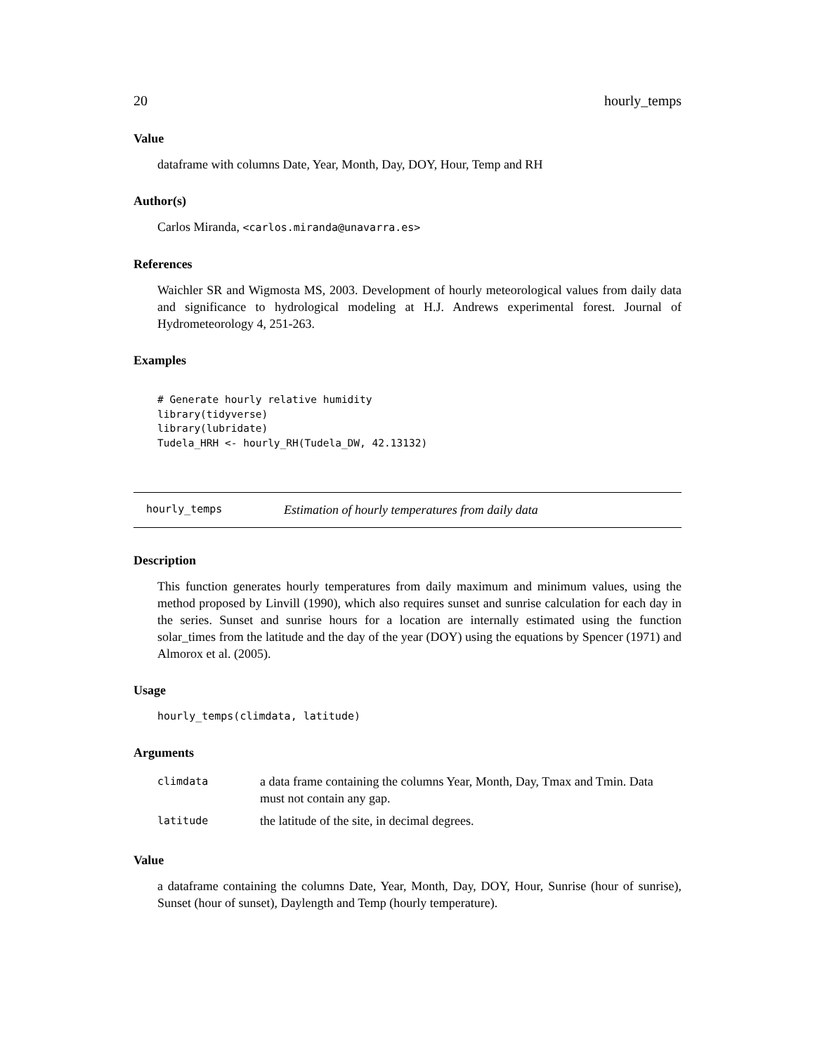20 hourly_temps
Value
dataframe with columns Date, Year, Month, Day, DOY, Hour, Temp and RH
Author(s)
Carlos Miranda, <carlos.miranda@unavarra.es>
References
Waichler SR and Wigmosta MS, 2003. Development of hourly meteorological values from daily data and significance to hydrological modeling at H.J. Andrews experimental forest. Journal of Hydrometeorology 4, 251-263.
Examples
# Generate hourly relative humidity
library(tidyverse)
library(lubridate)
Tudela_HRH <- hourly_RH(Tudela_DW, 42.13132)
hourly_temps Estimation of hourly temperatures from daily data
Description
This function generates hourly temperatures from daily maximum and minimum values, using the method proposed by Linvill (1990), which also requires sunset and sunrise calculation for each day in the series. Sunset and sunrise hours for a location are internally estimated using the function solar_times from the latitude and the day of the year (DOY) using the equations by Spencer (1971) and Almorox et al. (2005).
Usage
hourly_temps(climdata, latitude)
Arguments
| climdata | a data frame containing the columns Year, Month, Day, Tmax and Tmin. Data must not contain any gap. |
| latitude | the latitude of the site, in decimal degrees. |
Value
a dataframe containing the columns Date, Year, Month, Day, DOY, Hour, Sunrise (hour of sunrise), Sunset (hour of sunset), Daylength and Temp (hourly temperature).